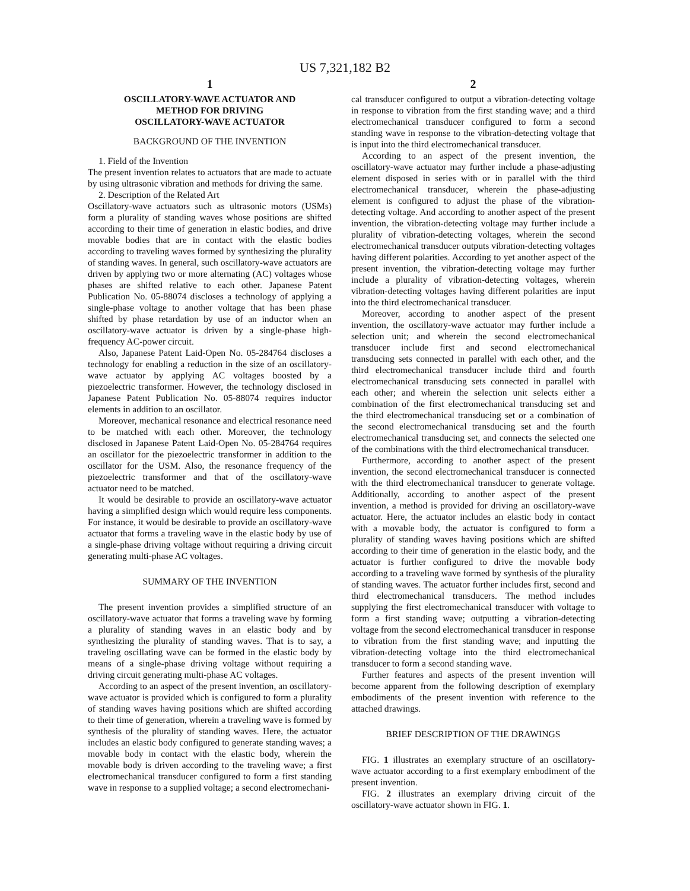US 7,321,182 B2
1
OSCILLATORY-WAVE ACTUATOR AND
METHOD FOR DRIVING
OSCILLATORY-WAVE ACTUATOR
BACKGROUND OF THE INVENTION
1. Field of the Invention
The present invention relates to actuators that are made to actuate by using ultrasonic vibration and methods for driving the same.
2. Description of the Related Art
Oscillatory-wave actuators such as ultrasonic motors (USMs) form a plurality of standing waves whose positions are shifted according to their time of generation in elastic bodies, and drive movable bodies that are in contact with the elastic bodies according to traveling waves formed by synthesizing the plurality of standing waves. In general, such oscillatory-wave actuators are driven by applying two or more alternating (AC) voltages whose phases are shifted relative to each other. Japanese Patent Publication No. 05-88074 discloses a technology of applying a single-phase voltage to another voltage that has been phase shifted by phase retardation by use of an inductor when an oscillatory-wave actuator is driven by a single-phase high-frequency AC-power circuit.
Also, Japanese Patent Laid-Open No. 05-284764 discloses a technology for enabling a reduction in the size of an oscillatory-wave actuator by applying AC voltages boosted by a piezoelectric transformer. However, the technology disclosed in Japanese Patent Publication No. 05-88074 requires inductor elements in addition to an oscillator.
Moreover, mechanical resonance and electrical resonance need to be matched with each other. Moreover, the technology disclosed in Japanese Patent Laid-Open No. 05-284764 requires an oscillator for the piezoelectric transformer in addition to the oscillator for the USM. Also, the resonance frequency of the piezoelectric transformer and that of the oscillatory-wave actuator need to be matched.
It would be desirable to provide an oscillatory-wave actuator having a simplified design which would require less components. For instance, it would be desirable to provide an oscillatory-wave actuator that forms a traveling wave in the elastic body by use of a single-phase driving voltage without requiring a driving circuit generating multi-phase AC voltages.
SUMMARY OF THE INVENTION
The present invention provides a simplified structure of an oscillatory-wave actuator that forms a traveling wave by forming a plurality of standing waves in an elastic body and by synthesizing the plurality of standing waves. That is to say, a traveling oscillating wave can be formed in the elastic body by means of a single-phase driving voltage without requiring a driving circuit generating multi-phase AC voltages.
According to an aspect of the present invention, an oscillatory-wave actuator is provided which is configured to form a plurality of standing waves having positions which are shifted according to their time of generation, wherein a traveling wave is formed by synthesis of the plurality of standing waves. Here, the actuator includes an elastic body configured to generate standing waves; a movable body in contact with the elastic body, wherein the movable body is driven according to the traveling wave; a first electromechanical transducer configured to form a first standing wave in response to a supplied voltage; a second electromechani-
2
cal transducer configured to output a vibration-detecting voltage in response to vibration from the first standing wave; and a third electromechanical transducer configured to form a second standing wave in response to the vibration-detecting voltage that is input into the third electromechanical transducer.
According to an aspect of the present invention, the oscillatory-wave actuator may further include a phase-adjusting element disposed in series with or in parallel with the third electromechanical transducer, wherein the phase-adjusting element is configured to adjust the phase of the vibration-detecting voltage. And according to another aspect of the present invention, the vibration-detecting voltage may further include a plurality of vibration-detecting voltages, wherein the second electromechanical transducer outputs vibration-detecting voltages having different polarities. According to yet another aspect of the present invention, the vibration-detecting voltage may further include a plurality of vibration-detecting voltages, wherein vibration-detecting voltages having different polarities are input into the third electromechanical transducer.
Moreover, according to another aspect of the present invention, the oscillatory-wave actuator may further include a selection unit; and wherein the second electromechanical transducer include first and second electromechanical transducing sets connected in parallel with each other, and the third electromechanical transducer include third and fourth electromechanical transducing sets connected in parallel with each other; and wherein the selection unit selects either a combination of the first electromechanical transducing set and the third electromechanical transducing set or a combination of the second electromechanical transducing set and the fourth electromechanical transducing set, and connects the selected one of the combinations with the third electromechanical transducer.
Furthermore, according to another aspect of the present invention, the second electromechanical transducer is connected with the third electromechanical transducer to generate voltage. Additionally, according to another aspect of the present invention, a method is provided for driving an oscillatory-wave actuator. Here, the actuator includes an elastic body in contact with a movable body, the actuator is configured to form a plurality of standing waves having positions which are shifted according to their time of generation in the elastic body, and the actuator is further configured to drive the movable body according to a traveling wave formed by synthesis of the plurality of standing waves. The actuator further includes first, second and third electromechanical transducers. The method includes supplying the first electromechanical transducer with voltage to form a first standing wave; outputting a vibration-detecting voltage from the second electromechanical transducer in response to vibration from the first standing wave; and inputting the vibration-detecting voltage into the third electromechanical transducer to form a second standing wave.
Further features and aspects of the present invention will become apparent from the following description of exemplary embodiments of the present invention with reference to the attached drawings.
BRIEF DESCRIPTION OF THE DRAWINGS
FIG. 1 illustrates an exemplary structure of an oscillatory-wave actuator according to a first exemplary embodiment of the present invention.
FIG. 2 illustrates an exemplary driving circuit of the oscillatory-wave actuator shown in FIG. 1.